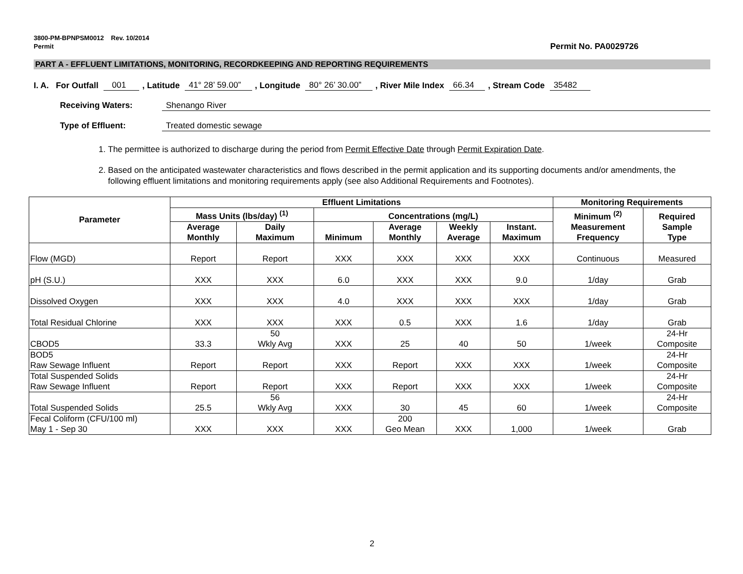3800-PM-BPNPSM0012 Rev. 10/2014
Permit
Permit No. PA0029726
PART A - EFFLUENT LIMITATIONS, MONITORING, RECORDKEEPING AND REPORTING REQUIREMENTS
I. A. For Outfall 001 , Latitude 41° 28’ 59.00” , Longitude 80° 26’ 30.00” , River Mile Index 66.34 , Stream Code 35482
Receiving Waters: Shenango River
Type of Effluent: Treated domestic sewage
1. The permittee is authorized to discharge during the period from Permit Effective Date through Permit Expiration Date.
2. Based on the anticipated wastewater characteristics and flows described in the permit application and its supporting documents and/or amendments, the following effluent limitations and monitoring requirements apply (see also Additional Requirements and Footnotes).
| Parameter | Effluent Limitations | | | | | | Monitoring Requirements | |
| --- | --- | --- | --- | --- | --- | --- | --- | --- |
| | Mass Units (lbs/day) <sup>(1)</sup> | | Concentrations (mg/L) | | | | Minimum <sup>(2)</sup> Measurement Frequency | Required Sample Type |
| | Average Monthly | Daily Maximum | Minimum | Average Monthly | Weekly Average | Instant. Maximum | | |
| Flow (MGD) | Report | Report | XXX | XXX | XXX | XXX | Continuous | Measured |
| pH (S.U.) | XXX | XXX | 6.0 | XXX | XXX | 9.0 | 1/day | Grab |
| Dissolved Oxygen | XXX | XXX | 4.0 | XXX | XXX | XXX | 1/day | Grab |
| Total Residual Chlorine | XXX | XXX | XXX | 0.5 | XXX | 1.6 | 1/day | Grab |
| CBOD5 | 33.3 | 50 Wkly Avg | XXX | 25 | 40 | 50 | 1/week | 24-Hr Composite |
| BOD5 Raw Sewage Influent | Report | Report | XXX | Report | XXX | XXX | 1/week | 24-Hr Composite |
| Total Suspended Solids Raw Sewage Influent | Report | Report | XXX | Report | XXX | XXX | 1/week | 24-Hr Composite |
| Total Suspended Solids | 25.5 | 56 Wkly Avg | XXX | 30 | 45 | 60 | 1/week | 24-Hr Composite |
| Fecal Coliform (CFU/100 ml) May 1 - Sep 30 | XXX | XXX | XXX | 200 Geo Mean | XXX | 1,000 | 1/week | Grab |
2